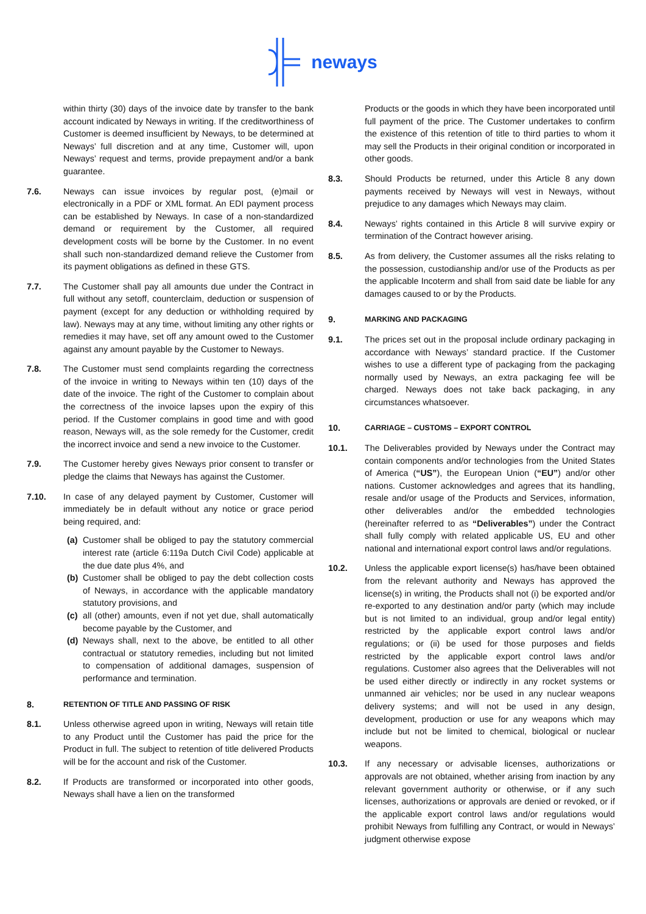neways
within thirty (30) days of the invoice date by transfer to the bank account indicated by Neways in writing. If the creditworthiness of Customer is deemed insufficient by Neways, to be determined at Neways’ full discretion and at any time, Customer will, upon Neways’ request and terms, provide prepayment and/or a bank guarantee.
7.6. Neways can issue invoices by regular post, (e)mail or electronically in a PDF or XML format. An EDI payment process can be established by Neways. In case of a non-standardized demand or requirement by the Customer, all required development costs will be borne by the Customer. In no event shall such non-standardized demand relieve the Customer from its payment obligations as defined in these GTS.
7.7. The Customer shall pay all amounts due under the Contract in full without any setoff, counterclaim, deduction or suspension of payment (except for any deduction or withholding required by law). Neways may at any time, without limiting any other rights or remedies it may have, set off any amount owed to the Customer against any amount payable by the Customer to Neways.
7.8. The Customer must send complaints regarding the correctness of the invoice in writing to Neways within ten (10) days of the date of the invoice. The right of the Customer to complain about the correctness of the invoice lapses upon the expiry of this period. If the Customer complains in good time and with good reason, Neways will, as the sole remedy for the Customer, credit the incorrect invoice and send a new invoice to the Customer.
7.9. The Customer hereby gives Neways prior consent to transfer or pledge the claims that Neways has against the Customer.
7.10. In case of any delayed payment by Customer, Customer will immediately be in default without any notice or grace period being required, and:
(a) Customer shall be obliged to pay the statutory commercial interest rate (article 6:119a Dutch Civil Code) applicable at the due date plus 4%, and
(b) Customer shall be obliged to pay the debt collection costs of Neways, in accordance with the applicable mandatory statutory provisions, and
(c) all (other) amounts, even if not yet due, shall automatically become payable by the Customer, and
(d) Neways shall, next to the above, be entitled to all other contractual or statutory remedies, including but not limited to compensation of additional damages, suspension of performance and termination.
8. RETENTION OF TITLE AND PASSING OF RISK
8.1. Unless otherwise agreed upon in writing, Neways will retain title to any Product until the Customer has paid the price for the Product in full. The subject to retention of title delivered Products will be for the account and risk of the Customer.
8.2. If Products are transformed or incorporated into other goods, Neways shall have a lien on the transformed
Products or the goods in which they have been incorporated until full payment of the price. The Customer undertakes to confirm the existence of this retention of title to third parties to whom it may sell the Products in their original condition or incorporated in other goods.
8.3. Should Products be returned, under this Article 8 any down payments received by Neways will vest in Neways, without prejudice to any damages which Neways may claim.
8.4. Neways’ rights contained in this Article 8 will survive expiry or termination of the Contract however arising.
8.5. As from delivery, the Customer assumes all the risks relating to the possession, custodianship and/or use of the Products as per the applicable Incoterm and shall from said date be liable for any damages caused to or by the Products.
9. MARKING AND PACKAGING
9.1. The prices set out in the proposal include ordinary packaging in accordance with Neways’ standard practice. If the Customer wishes to use a different type of packaging from the packaging normally used by Neways, an extra packaging fee will be charged. Neways does not take back packaging, in any circumstances whatsoever.
10. CARRIAGE – CUSTOMS – EXPORT CONTROL
10.1. The Deliverables provided by Neways under the Contract may contain components and/or technologies from the United States of America (“US”), the European Union (“EU”) and/or other nations. Customer acknowledges and agrees that its handling, resale and/or usage of the Products and Services, information, other deliverables and/or the embedded technologies (hereinafter referred to as “Deliverables”) under the Contract shall fully comply with related applicable US, EU and other national and international export control laws and/or regulations.
10.2. Unless the applicable export license(s) has/have been obtained from the relevant authority and Neways has approved the license(s) in writing, the Products shall not (i) be exported and/or re-exported to any destination and/or party (which may include but is not limited to an individual, group and/or legal entity) restricted by the applicable export control laws and/or regulations; or (ii) be used for those purposes and fields restricted by the applicable export control laws and/or regulations. Customer also agrees that the Deliverables will not be used either directly or indirectly in any rocket systems or unmanned air vehicles; nor be used in any nuclear weapons delivery systems; and will not be used in any design, development, production or use for any weapons which may include but not be limited to chemical, biological or nuclear weapons.
10.3. If any necessary or advisable licenses, authorizations or approvals are not obtained, whether arising from inaction by any relevant government authority or otherwise, or if any such licenses, authorizations or approvals are denied or revoked, or if the applicable export control laws and/or regulations would prohibit Neways from fulfilling any Contract, or would in Neways’ judgment otherwise expose